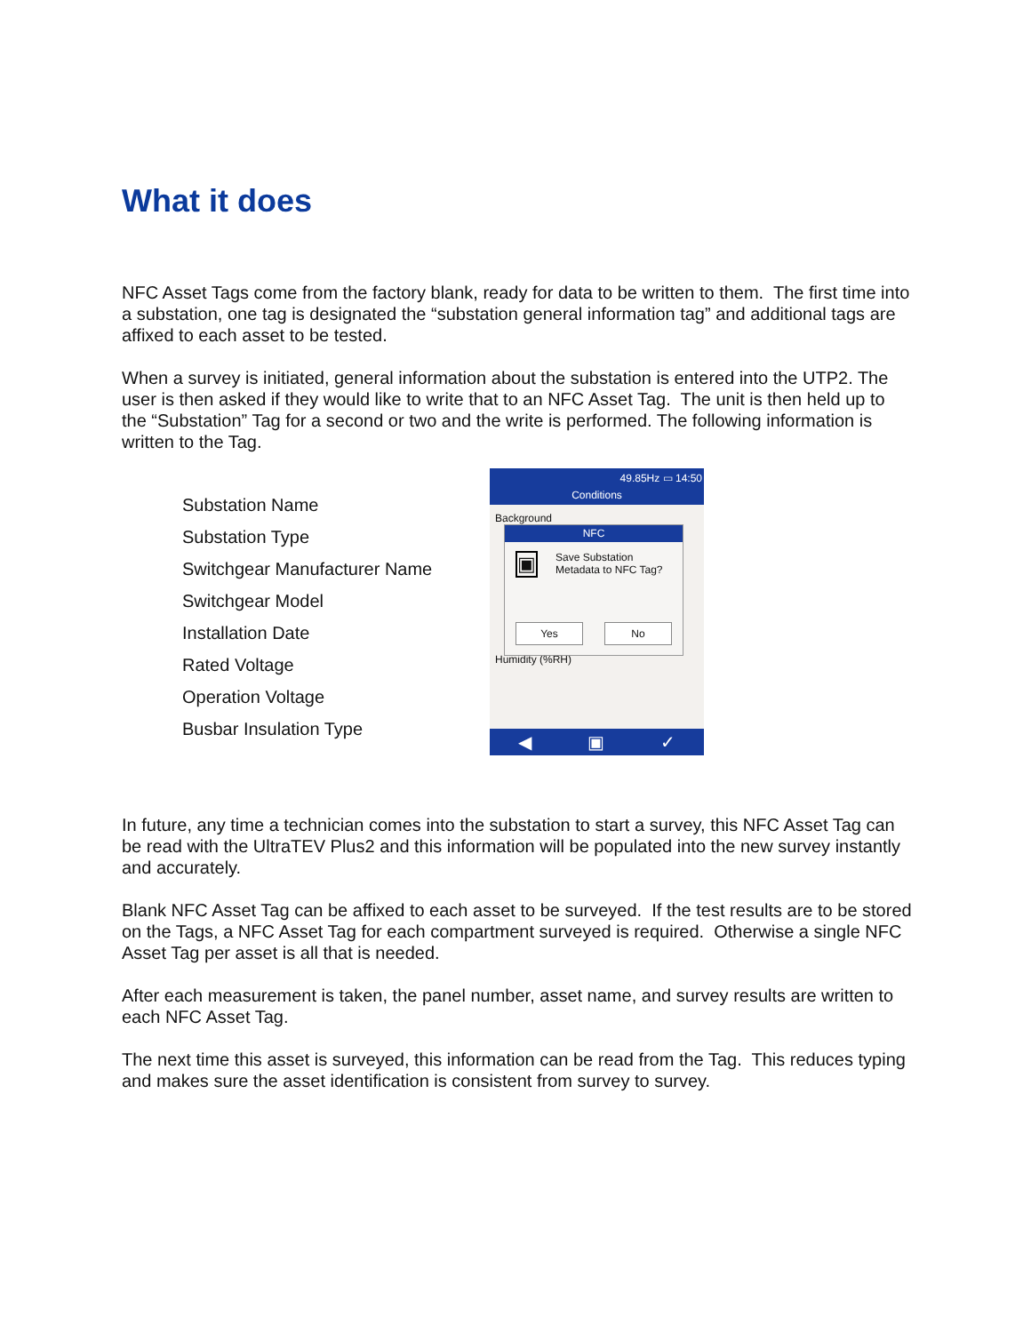What it does
NFC Asset Tags come from the factory blank, ready for data to be written to them. The first time into a substation, one tag is designated the “substation general information tag” and additional tags are affixed to each asset to be tested.
When a survey is initiated, general information about the substation is entered into the UTP2. The user is then asked if they would like to write that to an NFC Asset Tag. The unit is then held up to the “Substation” Tag for a second or two and the write is performed. The following information is written to the Tag.
Substation Name
Substation Type
Switchgear Manufacturer Name
Switchgear Model
Installation Date
Rated Voltage
Operation Voltage
Busbar Insulation Type
49.85Hz ▭ 14:50
Conditions
Background
Humidity (%RH)
NFC
▣ Save Substation Metadata to NFC Tag?
Yes No
◀ ▣ ✓
In future, any time a technician comes into the substation to start a survey, this NFC Asset Tag can be read with the UltraTEV Plus2 and this information will be populated into the new survey instantly and accurately.
Blank NFC Asset Tag can be affixed to each asset to be surveyed. If the test results are to be stored on the Tags, a NFC Asset Tag for each compartment surveyed is required. Otherwise a single NFC Asset Tag per asset is all that is needed.
After each measurement is taken, the panel number, asset name, and survey results are written to each NFC Asset Tag.
The next time this asset is surveyed, this information can be read from the Tag. This reduces typing and makes sure the asset identification is consistent from survey to survey.